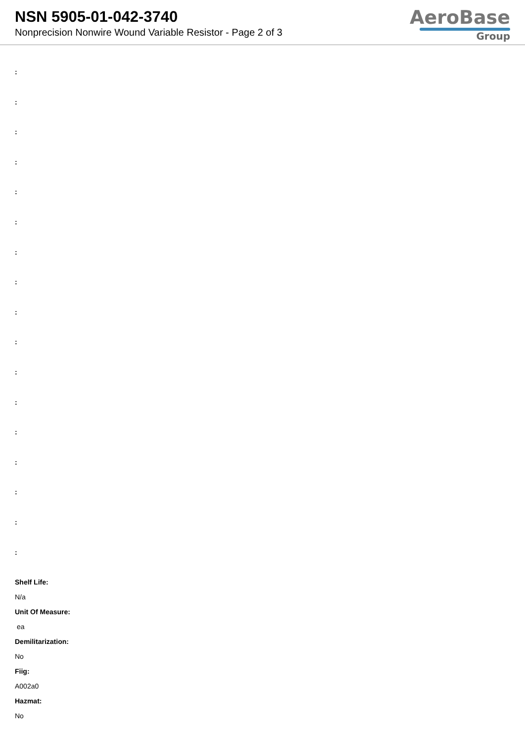NSN 5905-01-042-3740
Nonprecision Nonwire Wound Variable Resistor - Page 2 of 3
AeroBase
Group
:
:
:
:
:
:
:
:
:
:
:
:
:
:
:
:
:
Shelf Life:
N/a
Unit Of Measure:
ea
Demilitarization:
No
Fiig:
A002a0
Hazmat:
No